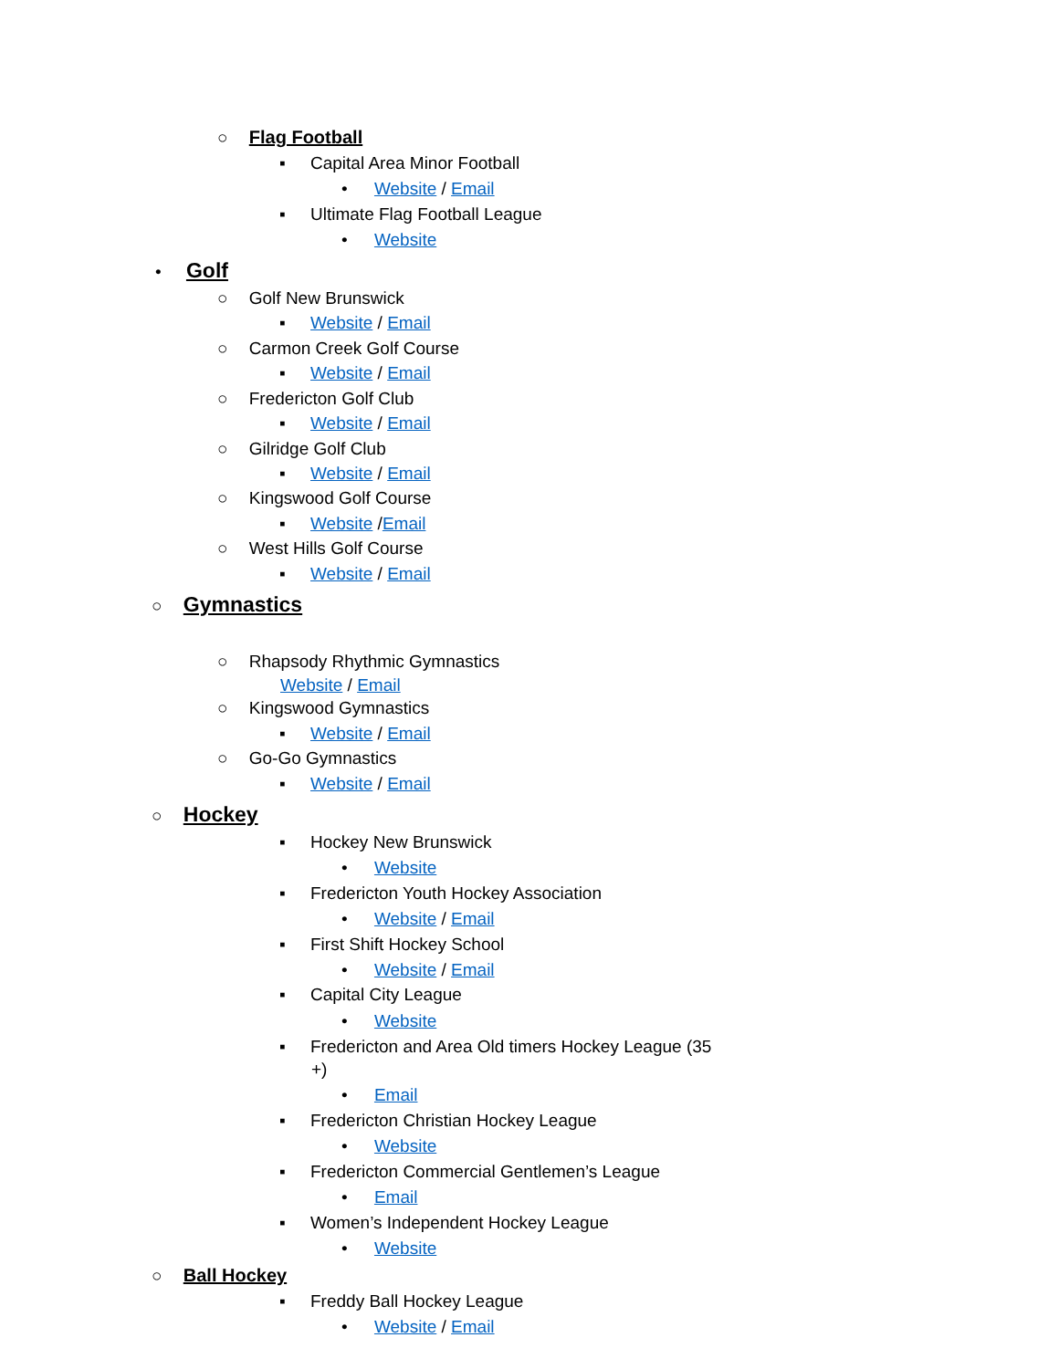○ Flag Football
▪ Capital Area Minor Football
• Website / Email
▪ Ultimate Flag Football League
• Website
• Golf
○ Golf New Brunswick
▪ Website / Email
○ Carmon Creek Golf Course
▪ Website / Email
○ Fredericton Golf Club
▪ Website / Email
○ Gilridge Golf Club
▪ Website / Email
○ Kingswood Golf Course
▪ Website /Email
○ West Hills Golf Course
▪ Website / Email
○ Gymnastics
○ Rhapsody Rhythmic Gymnastics
Website / Email
○ Kingswood Gymnastics
▪ Website / Email
○ Go-Go Gymnastics
▪ Website / Email
○ Hockey
▪ Hockey New Brunswick
• Website
▪ Fredericton Youth Hockey Association
• Website / Email
▪ First Shift Hockey School
• Website / Email
▪ Capital City League
• Website
▪ Fredericton and Area Old timers Hockey League (35
+)
• Email
▪ Fredericton Christian Hockey League
• Website
▪ Fredericton Commercial Gentlemen’s League
• Email
▪ Women’s Independent Hockey League
• Website
○ Ball Hockey
▪ Freddy Ball Hockey League
• Website / Email